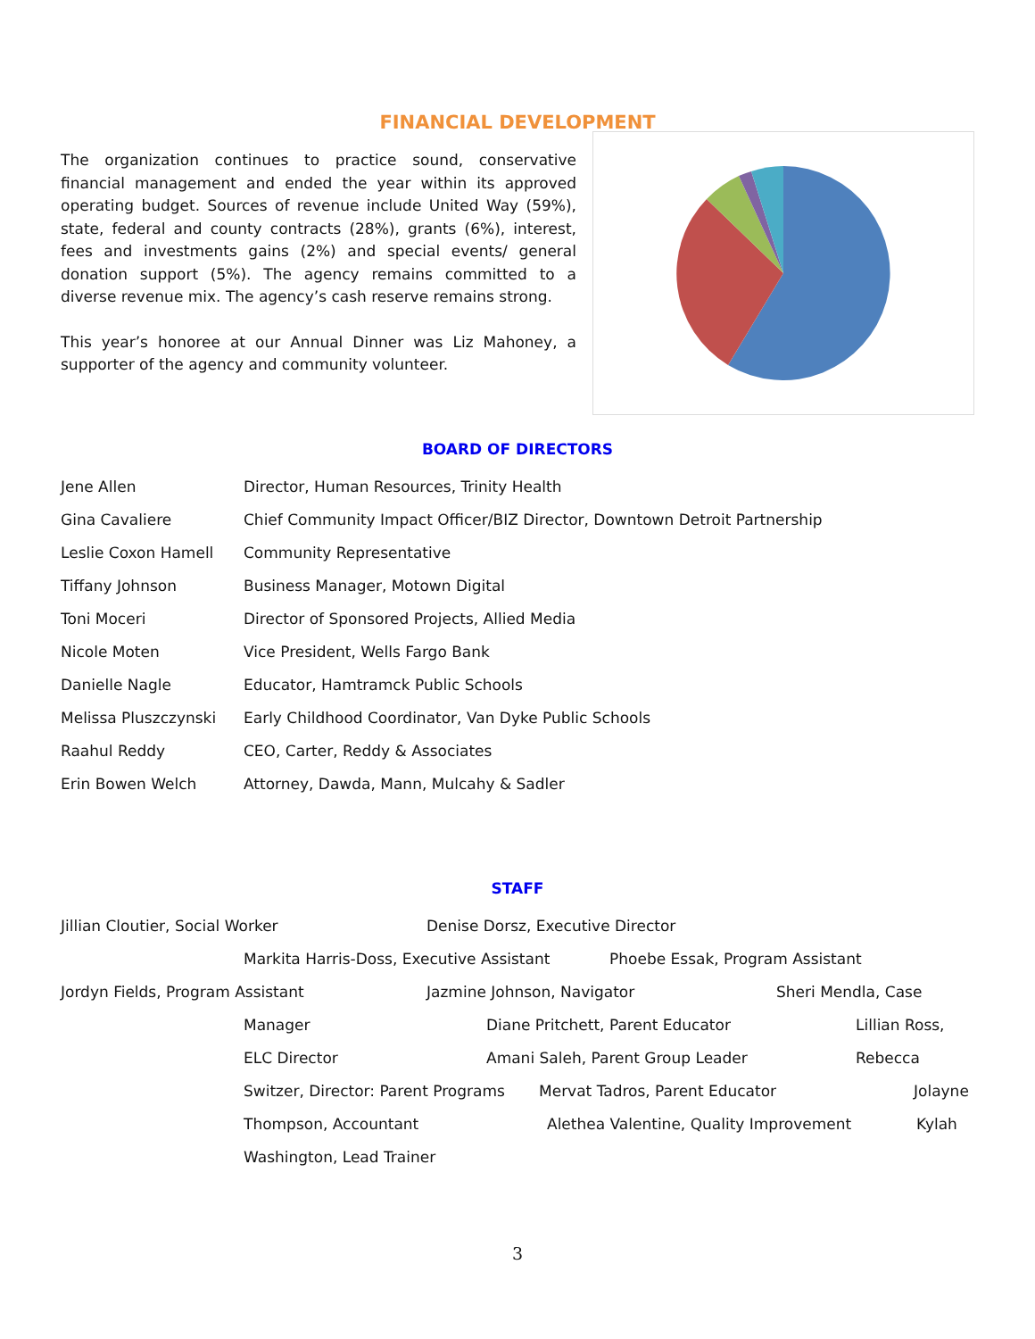FINANCIAL DEVELOPMENT
The organization continues to practice sound, conservative financial management and ended the year within its approved operating budget. Sources of revenue include United Way (59%), state, federal and county contracts (28%), grants (6%), interest, fees and investments gains (2%) and special events/ general donation support (5%). The agency remains committed to a diverse revenue mix. The agency’s cash reserve remains strong.
This year’s honoree at our Annual Dinner was Liz Mahoney, a supporter of the agency and community volunteer.
BOARD OF DIRECTORS
| Jene Allen | Director, Human Resources, Trinity Health |
| Gina Cavaliere | Chief Community Impact Officer/BIZ Director, Downtown Detroit Partnership |
| Leslie Coxon Hamell | Community Representative |
| Tiffany Johnson | Business Manager, Motown Digital |
| Toni Moceri | Director of Sponsored Projects, Allied Media |
| Nicole Moten | Vice President, Wells Fargo Bank |
| Danielle Nagle | Educator, Hamtramck Public Schools |
| Melissa Pluszczynski | Early Childhood Coordinator, Van Dyke Public Schools |
| Raahul Reddy | CEO, Carter, Reddy & Associates |
| Erin Bowen Welch | Attorney, Dawda, Mann, Mulcahy & Sadler |
STAFF
Jillian Cloutier, Social Worker Denise Dorsz, Executive Director
Markita Harris-Doss, Executive Assistant Phoebe Essak, Program Assistant
Jordyn Fields, Program Assistant Jazmine Johnson, Navigator Sheri Mendla, Case
Manager Diane Pritchett, Parent Educator Lillian Ross,
ELC Director Amani Saleh, Parent Group Leader Rebecca
Switzer, Director: Parent Programs Mervat Tadros, Parent Educator Jolayne
Thompson, Accountant Alethea Valentine, Quality Improvement Kylah
Washington, Lead Trainer
3